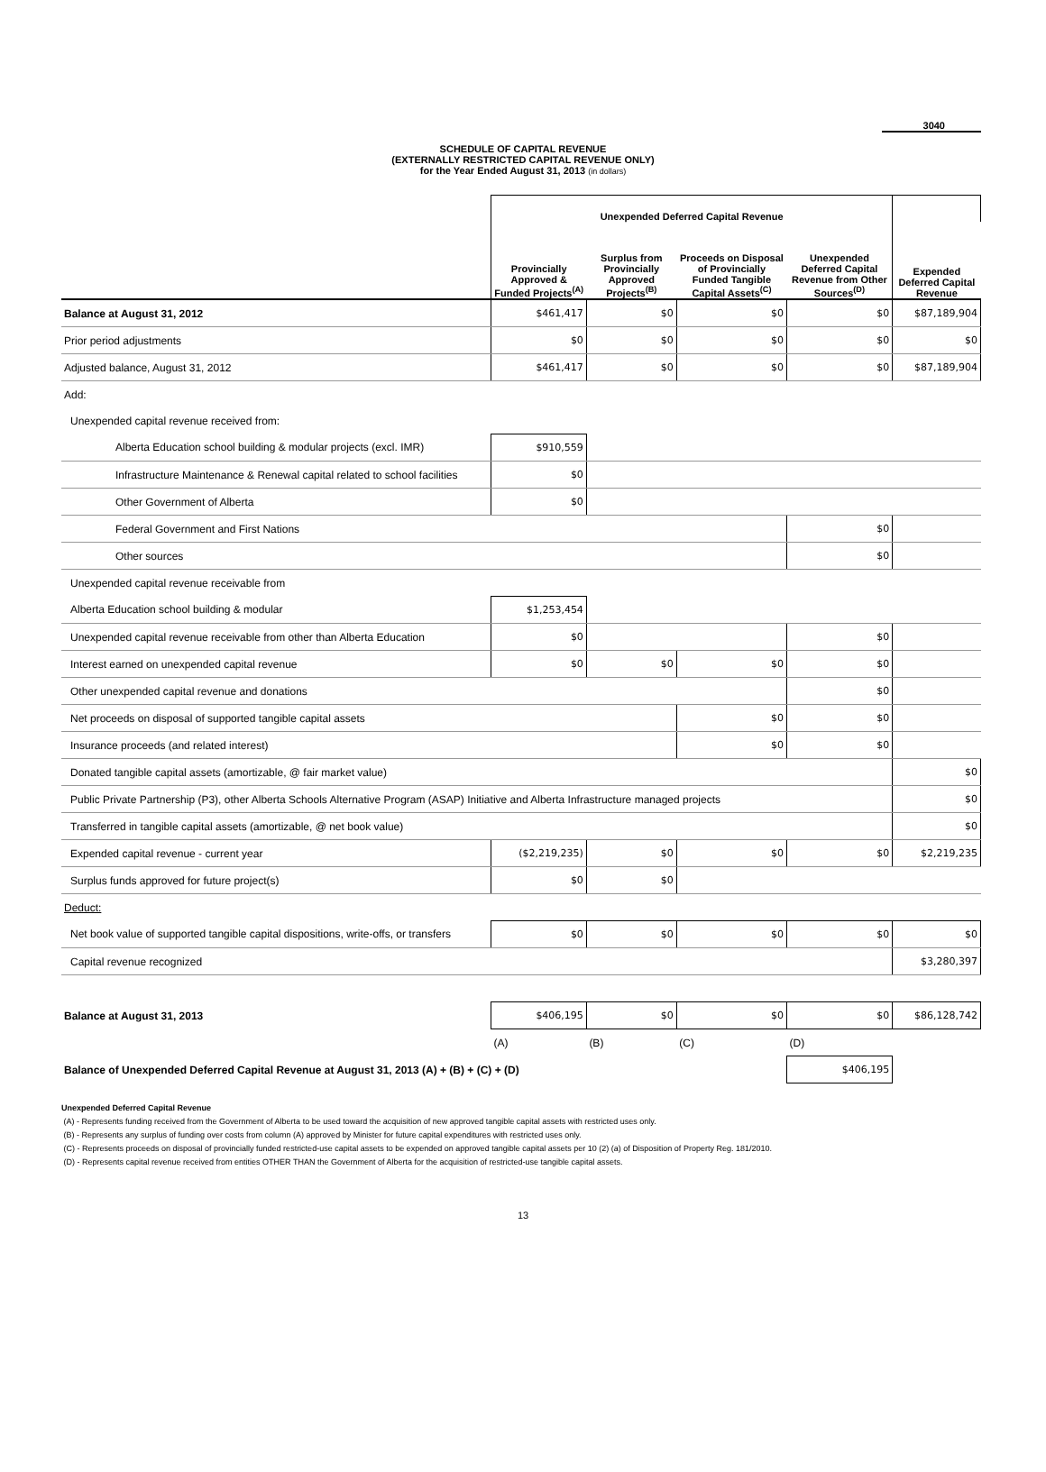3040
SCHEDULE OF CAPITAL REVENUE
(EXTERNALLY RESTRICTED CAPITAL REVENUE ONLY)
for the Year Ended August 31, 2013 (in dollars)
| | Unexpended Deferred Capital Revenue | | | | |
| --- | --- | --- | --- | --- | --- |
| | Provincially Approved & Funded Projects<sup>(A)</sup> | Surplus from Provincially Approved Projects<sup>(B)</sup> | Proceeds on Disposal of Provincially Funded Tangible Capital Assets<sup>(C)</sup> | Unexpended Deferred Capital Revenue from Other Sources<sup>(D)</sup> | Expended Deferred Capital Revenue |
| Balance at August 31, 2012 | $461,417 | $0 | $0 | $0 | $87,189,904 |
| Prior period adjustments | $0 | $0 | $0 | $0 | $0 |
| Adjusted balance, August 31, 2012 | $461,417 | $0 | $0 | $0 | $87,189,904 |
| Add: | | | | | |
| Unexpended capital revenue received from: | | | | | |
| Alberta Education school building & modular projects (excl. IMR) | $910,559 | | | | |
| Infrastructure Maintenance & Renewal capital related to school facilities | $0 | | | | |
| Other Government of Alberta | $0 | | | | |
| Federal Government and First Nations | | | | $0 | |
| Other sources | | | | $0 | |
| Unexpended capital revenue receivable from | | | | | |
| Alberta Education school building & modular | $1,253,454 | | | | |
| Unexpended capital revenue receivable from other than Alberta Education | $0 | | | $0 | |
| Interest earned on unexpended capital revenue | $0 | $0 | $0 | $0 | |
| Other unexpended capital revenue and donations | | | | $0 | |
| Net proceeds on disposal of supported tangible capital assets | | | $0 | $0 | |
| Insurance proceeds (and related interest) | | | $0 | $0 | |
| Donated tangible capital assets (amortizable, @ fair market value) | | | | | $0 |
| Public Private Partnership (P3), other Alberta Schools Alternative Program (ASAP) Initiative and Alberta Infrastructure managed projects | | | | | $0 |
| Transferred in tangible capital assets (amortizable, @ net book value) | | | | | $0 |
| Expended capital revenue - current year | ($2,219,235) | $0 | $0 | $0 | $2,219,235 |
| Surplus funds approved for future project(s) | $0 | $0 | | | |
| Deduct: | | | | | |
| Net book value of supported tangible capital dispositions, write-offs, or transfers | $0 | $0 | $0 | $0 | $0 |
| Capital revenue recognized | | | | | $3,280,397 |
| Balance at August 31, 2013 | $406,195 | $0 | $0 | $0 | $86,128,742 |
| | (A) | (B) | (C) | (D) | |
| Balance of Unexpended Deferred Capital Revenue at August 31, 2013 (A) + (B) + (C) + (D) | | | | $406,195 | |
Unexpended Deferred Capital Revenue
(A) - Represents funding received from the Government of Alberta to be used toward the acquisition of new approved tangible capital assets with restricted uses only.
(B) - Represents any surplus of funding over costs from column (A) approved by Minister for future capital expenditures with restricted uses only.
(C) - Represents proceeds on disposal of provincially funded restricted-use capital assets to be expended on approved tangible capital assets per 10 (2) (a) of Disposition of Property Reg. 181/2010.
(D) - Represents capital revenue received from entities OTHER THAN the Government of Alberta for the acquisition of restricted-use tangible capital assets.
13